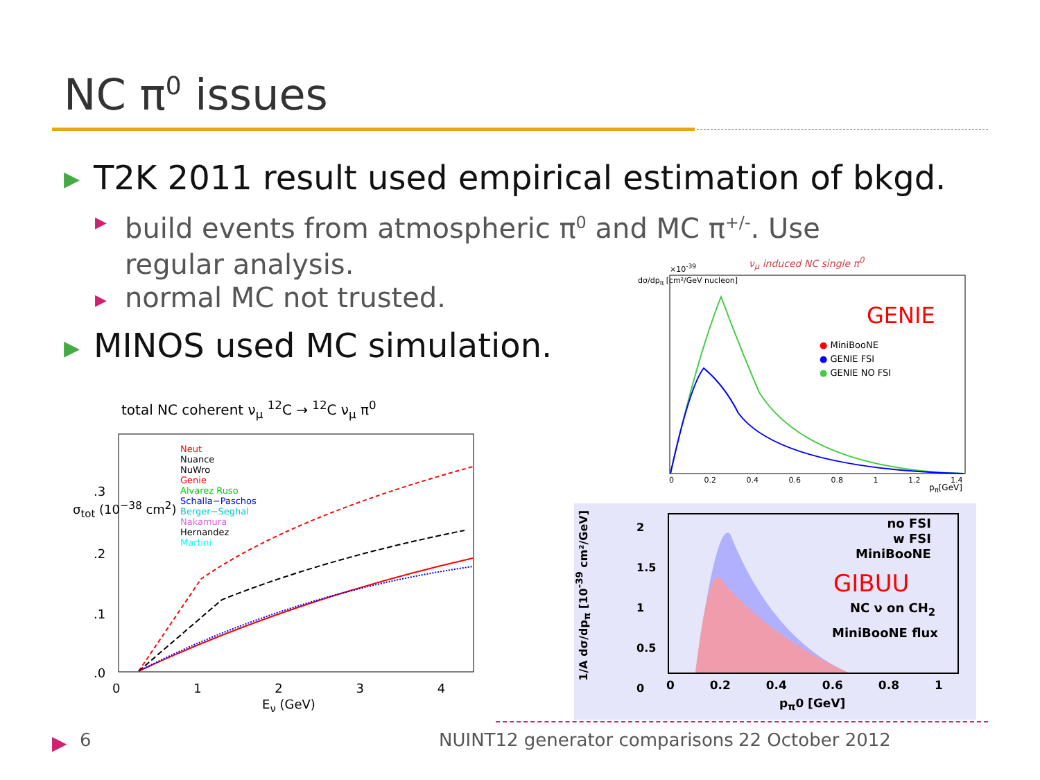NC π<sup>0</sup> issues
▶
T2K 2011 result used empirical estimation of bkgd.
▶
build events from atmospheric π<sup>0</sup> and MC π<sup>+/-</sup>. Use regular analysis.
▶ normal MC not trusted.
▶ MINOS used MC simulation.
total NC coherent ν<sub>μ</sub> <sup>12</sup>C → <sup>12</sup>C ν<sub>μ</sub> π<sup>0</sup>
Neut
Nuance
NuWro
Genie
Alvarez Ruso
Schalla−Paschos
Berger−Seghal
Nakamura
Hernandez
Martini
.3
.2
.1
.0
σ<sub>tot</sub> (10<sup>−38</sup> cm<sup>2</sup>)
0 1 2 3 4
E<sub>ν</sub> (GeV)
ν<sub>μ</sub> induced NC single π<sup>0</sup>
×10<sup>-39</sup>
dσ/dp<sub>π</sub> [cm²/GeV nucleon]
GENIE
● MiniBooNE
● GENIE FSI
● GENIE NO FSI
0 0.2 0.4 0.6 0.8 1 1.2 1.4
p<sub>π</sub>[GeV]
1/A dσ/dp<sub>π</sub> [10<sup>-39</sup> cm²/GeV]
no FSI
w FSI
MiniBooNE
GIBUU
NC ν on CH<sub>2</sub>
MiniBooNE flux
2
1.5
1
0.5
0
0 0.2 0.4 0.6 0.8 1
p<sub>π</sub>0 [GeV]
▶ 6 NUINT12 generator comparisons 22 October 2012